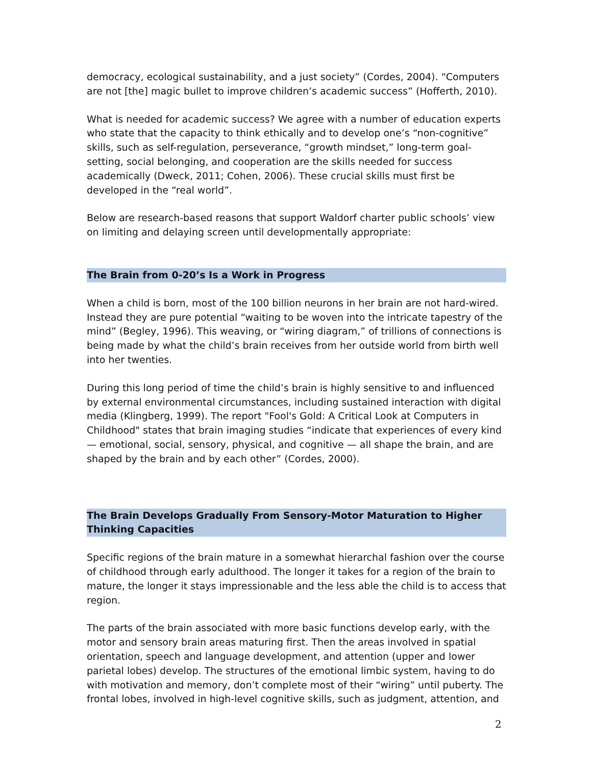democracy, ecological sustainability, and a just society” (Cordes, 2004). “Computers are not [the] magic bullet to improve children’s academic success” (Hofferth, 2010).
What is needed for academic success? We agree with a number of education experts who state that the capacity to think ethically and to develop one’s “non-cognitive” skills, such as self-regulation, perseverance, “growth mindset,” long-term goal-setting, social belonging, and cooperation are the skills needed for success academically (Dweck, 2011; Cohen, 2006). These crucial skills must first be developed in the “real world”.
Below are research-based reasons that support Waldorf charter public schools’ view on limiting and delaying screen until developmentally appropriate:
The Brain from 0-20’s Is a Work in Progress
When a child is born, most of the 100 billion neurons in her brain are not hard-wired. Instead they are pure potential “waiting to be woven into the intricate tapestry of the mind” (Begley, 1996). This weaving, or “wiring diagram,” of trillions of connections is being made by what the child’s brain receives from her outside world from birth well into her twenties.
During this long period of time the child’s brain is highly sensitive to and influenced by external environmental circumstances, including sustained interaction with digital media (Klingberg, 1999). The report "Fool's Gold: A Critical Look at Computers in Childhood" states that brain imaging studies “indicate that experiences of every kind — emotional, social, sensory, physical, and cognitive — all shape the brain, and are shaped by the brain and by each other” (Cordes, 2000).
The Brain Develops Gradually From Sensory-Motor Maturation to Higher Thinking Capacities
Specific regions of the brain mature in a somewhat hierarchal fashion over the course of childhood through early adulthood. The longer it takes for a region of the brain to mature, the longer it stays impressionable and the less able the child is to access that region.
The parts of the brain associated with more basic functions develop early, with the motor and sensory brain areas maturing first. Then the areas involved in spatial orientation, speech and language development, and attention (upper and lower parietal lobes) develop. The structures of the emotional limbic system, having to do with motivation and memory, don’t complete most of their “wiring” until puberty. The frontal lobes, involved in high-level cognitive skills, such as judgment, attention, and
2